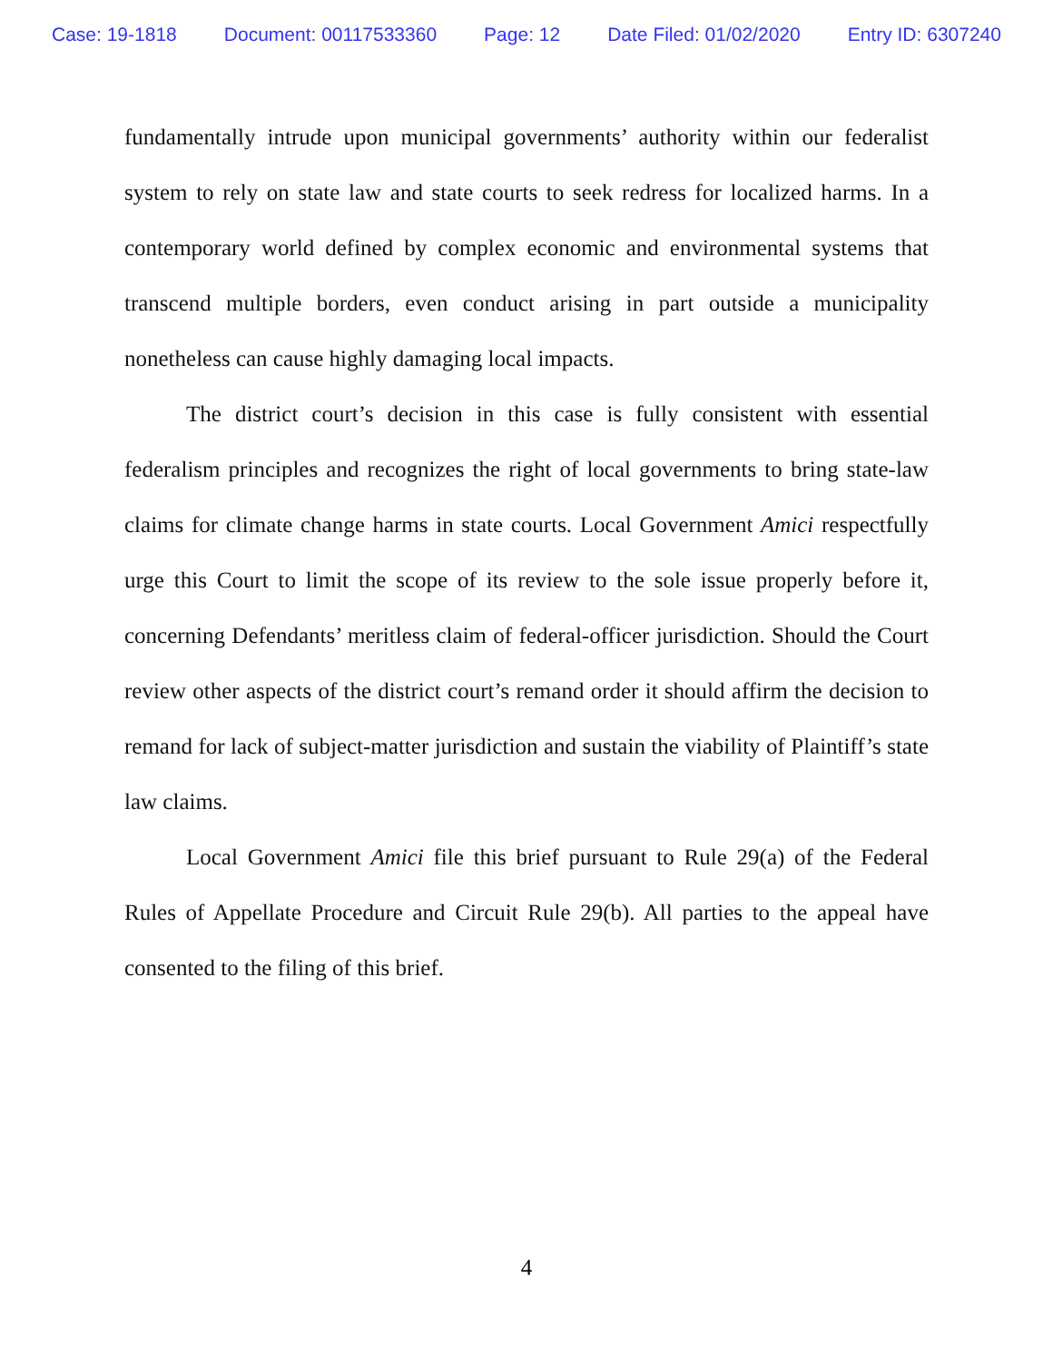Case: 19-1818 Document: 00117533360 Page: 12 Date Filed: 01/02/2020 Entry ID: 6307240
fundamentally intrude upon municipal governments’ authority within our federalist system to rely on state law and state courts to seek redress for localized harms. In a contemporary world defined by complex economic and environmental systems that transcend multiple borders, even conduct arising in part outside a municipality nonetheless can cause highly damaging local impacts.
The district court’s decision in this case is fully consistent with essential federalism principles and recognizes the right of local governments to bring state-law claims for climate change harms in state courts. Local Government Amici respectfully urge this Court to limit the scope of its review to the sole issue properly before it, concerning Defendants’ meritless claim of federal-officer jurisdiction. Should the Court review other aspects of the district court’s remand order it should affirm the decision to remand for lack of subject-matter jurisdiction and sustain the viability of Plaintiff’s state law claims.
Local Government Amici file this brief pursuant to Rule 29(a) of the Federal Rules of Appellate Procedure and Circuit Rule 29(b). All parties to the appeal have consented to the filing of this brief.
4